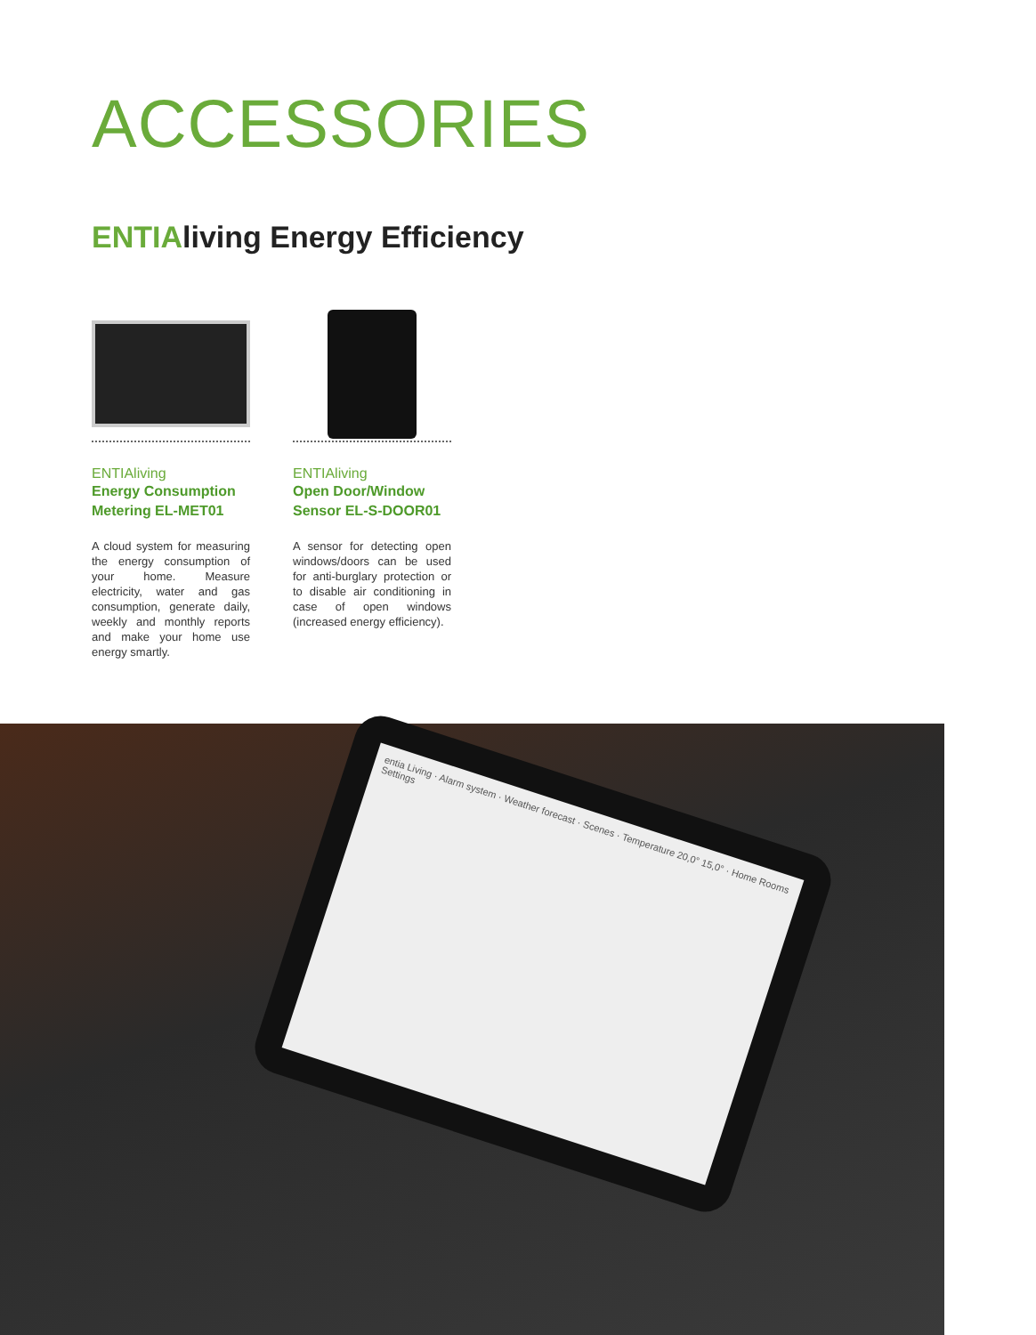ACCESSORIES
ENTIAliving Energy Efficiency
ENTIAliving
Energy Consumption Metering EL-MET01
A cloud system for measuring the energy consumption of your home. Measure electricity, water and gas consumption, generate daily, weekly and monthly reports and make your home use energy smartly.
ENTIAliving
Open Door/Window Sensor EL-S-DOOR01
A sensor for detecting open windows/doors can be used for anti-burglary protection or to disable air conditioning in case of open windows (increased energy efficiency).
entia Living · Alarm system · Weather forecast · Scenes · Temperature 20,0° 15,0° · Home Rooms Settings